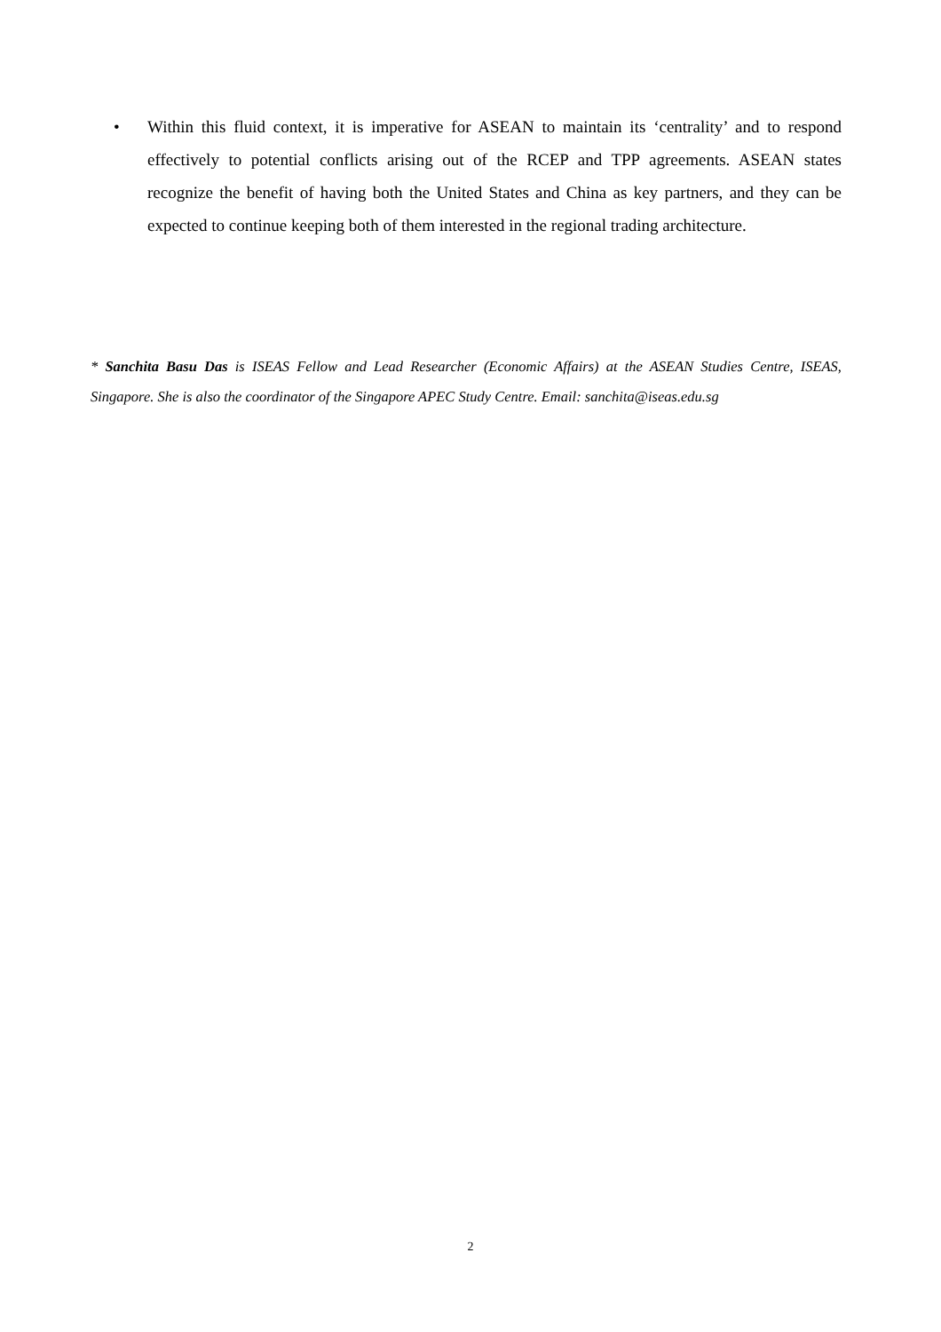• Within this fluid context, it is imperative for ASEAN to maintain its ‘centrality’ and to respond effectively to potential conflicts arising out of the RCEP and TPP agreements. ASEAN states recognize the benefit of having both the United States and China as key partners, and they can be expected to continue keeping both of them interested in the regional trading architecture.
* Sanchita Basu Das is ISEAS Fellow and Lead Researcher (Economic Affairs) at the ASEAN Studies Centre, ISEAS, Singapore. She is also the coordinator of the Singapore APEC Study Centre. Email: sanchita@iseas.edu.sg
2